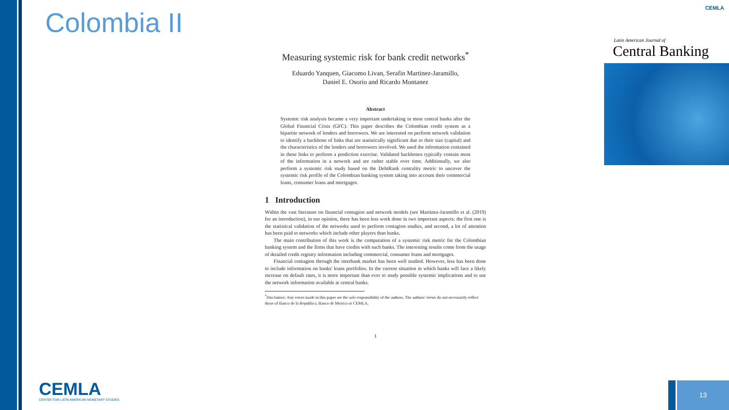Colombia II
Measuring systemic risk for bank credit networks<sup>*</sup>
Eduardo Yanquen, Giacomo Livan, Serafin Martinez-Jaramillo,
Daniel E. Osorio and Ricardo Montanez
Abstract
Systemic risk analysis became a very important undertaking in most central banks after the Global Financial Crisis (GFC). This paper describes the Colombian credit system as a bipartite network of lenders and borrowers. We are interested on perform network validation to identify a backbone of links that are statistically significant due to their size (capital) and the characteristics of the lenders and borrowers involved. We used the information contained in these links to perform a prediction exercise. Validated backbones typically contain most of the information in a network and are rather stable over time. Additionally, we also perform a systemic risk study based on the DebtRank centrality metric to uncover the systemic risk profile of the Colombian banking system taking into account their commercial loans, consumer loans and mortgages.
1 Introduction
Within the vast literature on financial contagion and network models (see Martinez-Jaramillo et al. (2019) for an introduction), in our opinion, there has been less work done in two important aspects: the first one is the statistical validation of the networks used to perform contagion studies, and second, a lot of attention has been paid to networks which include other players than banks.
The main contribution of this work is the computation of a systemic risk metric for the Colombian banking system and the firms that have credits with such banks. The interesting results come from the usage of detailed credit registry information including commercial, consumer loans and mortgages.
Financial contagion through the interbank market has been well studied. However, less has been done to include information on banks' loans portfolios. In the current situation in which banks will face a likely increase on default rates, it is more important than ever to study possible systemic implications and to use the network information available at central banks.
<sup>*</sup> Disclaimer: Any errors made in this paper are the sole responsibility of the authors. The authors' views do not necessarily reflect those of Banco de la Republica, Banco de Mexico or CEMLA.
1
CEMLA
Latin American Journal of
Central Banking
CEMLA
CENTER FOR LATIN AMERICAN MONETARY STUDIES
13